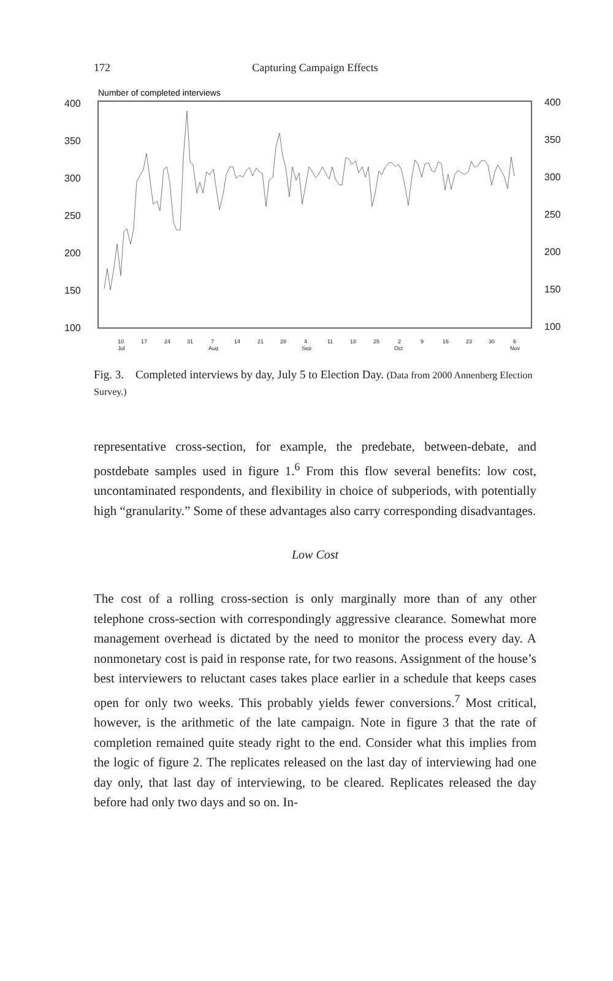172 Capturing Campaign Effects
Number of completed interviews
400
350
300
250
200
150
100
400
350
300
250
200
150
100
10
17
24
31
7
14
21
28
4
11
18
25
2
9
16
23
30
6
Jul
Aug
Sep
Oct
Nov
Fig. 3. Completed interviews by day, July 5 to Election Day. (Data from 2000 Annenberg Election Survey.)
representative cross-section, for example, the predebate, between-debate, and postdebate samples used in figure 1.<sup>6</sup> From this flow several benefits: low cost, uncontaminated respondents, and flexibility in choice of subperiods, with potentially high “granularity.” Some of these advantages also carry corresponding disadvantages.
Low Cost
The cost of a rolling cross-section is only marginally more than of any other telephone cross-section with correspondingly aggressive clearance. Somewhat more management overhead is dictated by the need to monitor the process every day. A nonmonetary cost is paid in response rate, for two reasons. Assignment of the house’s best interviewers to reluctant cases takes place earlier in a schedule that keeps cases open for only two weeks. This probably yields fewer conversions.<sup>7</sup> Most critical, however, is the arithmetic of the late campaign. Note in figure 3 that the rate of completion remained quite steady right to the end. Consider what this implies from the logic of figure 2. The replicates released on the last day of interviewing had one day only, that last day of interviewing, to be cleared. Replicates released the day before had only two days and so on. In-